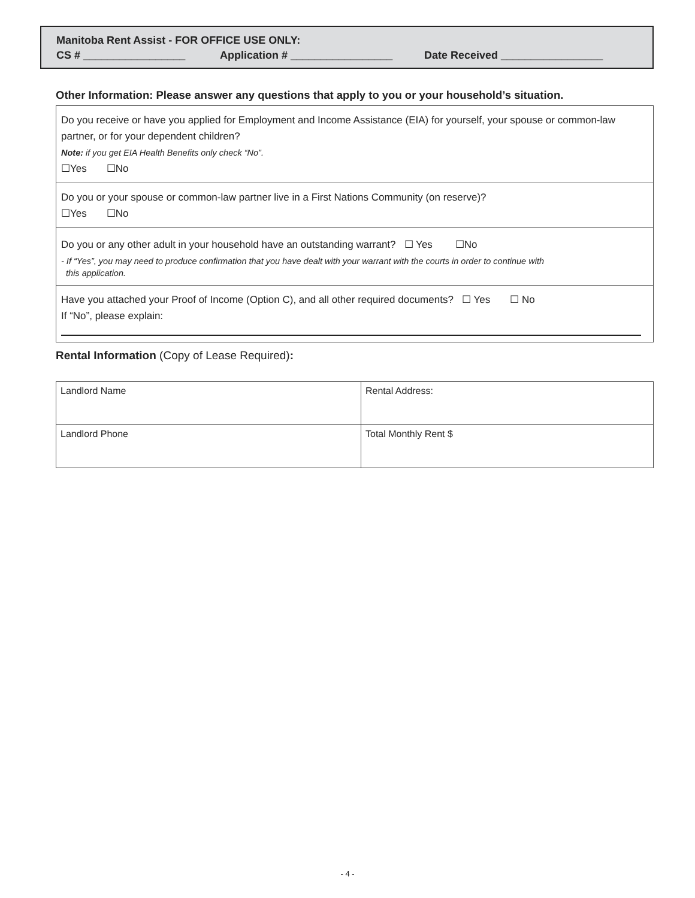Manitoba Rent Assist - FOR OFFICE USE ONLY:
CS # _________________ Application # _________________ Date Received _________________
Other Information: Please answer any questions that apply to you or your household’s situation.
Do you receive or have you applied for Employment and Income Assistance (EIA) for yourself, your spouse or common-law partner, or for your dependent children?
Note: if you get EIA Health Benefits only check “No”.
☐Yes ☐No
Do you or your spouse or common-law partner live in a First Nations Community (on reserve)?
☐Yes ☐No
Do you or any other adult in your household have an outstanding warrant? ☐ Yes ☐No
- If “Yes”, you may need to produce confirmation that you have dealt with your warrant with the courts in order to continue with
this application.
Have you attached your Proof of Income (Option C), and all other required documents? ☐ Yes ☐ No
If “No”, please explain:
Rental Information (Copy of Lease Required):
| Landlord Name | Rental Address: |
| Landlord Phone | Total Monthly Rent $ |
- 4 -